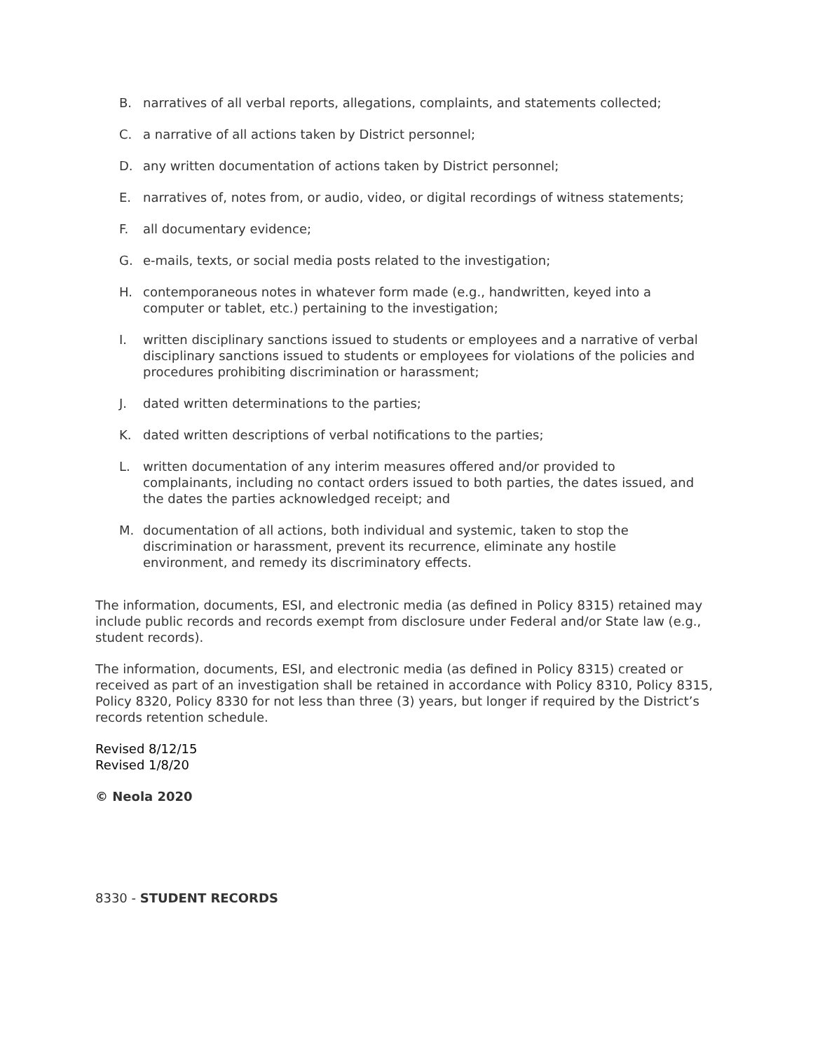B. narratives of all verbal reports, allegations, complaints, and statements collected;
C. a narrative of all actions taken by District personnel;
D. any written documentation of actions taken by District personnel;
E. narratives of, notes from, or audio, video, or digital recordings of witness statements;
F. all documentary evidence;
G. e-mails, texts, or social media posts related to the investigation;
H. contemporaneous notes in whatever form made (e.g., handwritten, keyed into a computer or tablet, etc.) pertaining to the investigation;
I. written disciplinary sanctions issued to students or employees and a narrative of verbal disciplinary sanctions issued to students or employees for violations of the policies and procedures prohibiting discrimination or harassment;
J. dated written determinations to the parties;
K. dated written descriptions of verbal notifications to the parties;
L. written documentation of any interim measures offered and/or provided to complainants, including no contact orders issued to both parties, the dates issued, and the dates the parties acknowledged receipt; and
M. documentation of all actions, both individual and systemic, taken to stop the discrimination or harassment, prevent its recurrence, eliminate any hostile environment, and remedy its discriminatory effects.
The information, documents, ESI, and electronic media (as defined in Policy 8315) retained may include public records and records exempt from disclosure under Federal and/or State law (e.g., student records).
The information, documents, ESI, and electronic media (as defined in Policy 8315) created or received as part of an investigation shall be retained in accordance with Policy 8310, Policy 8315, Policy 8320, Policy 8330 for not less than three (3) years, but longer if required by the District’s records retention schedule.
Revised 8/12/15
Revised 1/8/20
© Neola 2020
8330 - STUDENT RECORDS